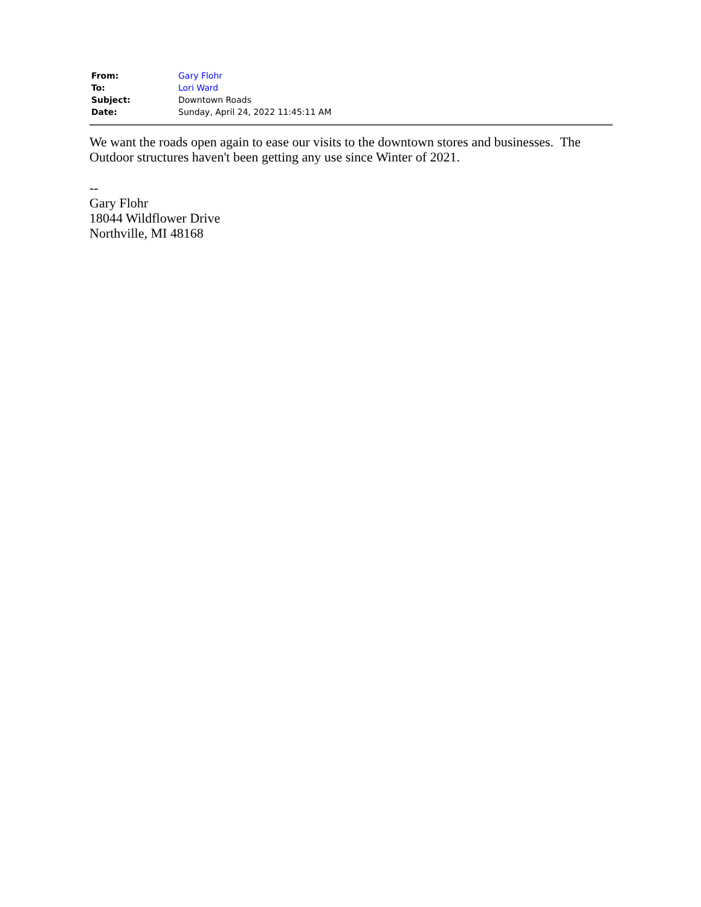| From: | Gary Flohr |
| To: | Lori Ward |
| Subject: | Downtown Roads |
| Date: | Sunday, April 24, 2022 11:45:11 AM |
We want the roads open again to ease our visits to the downtown stores and businesses. The Outdoor structures haven't been getting any use since Winter of 2021.
--
Gary Flohr
18044 Wildflower Drive
Northville, MI 48168